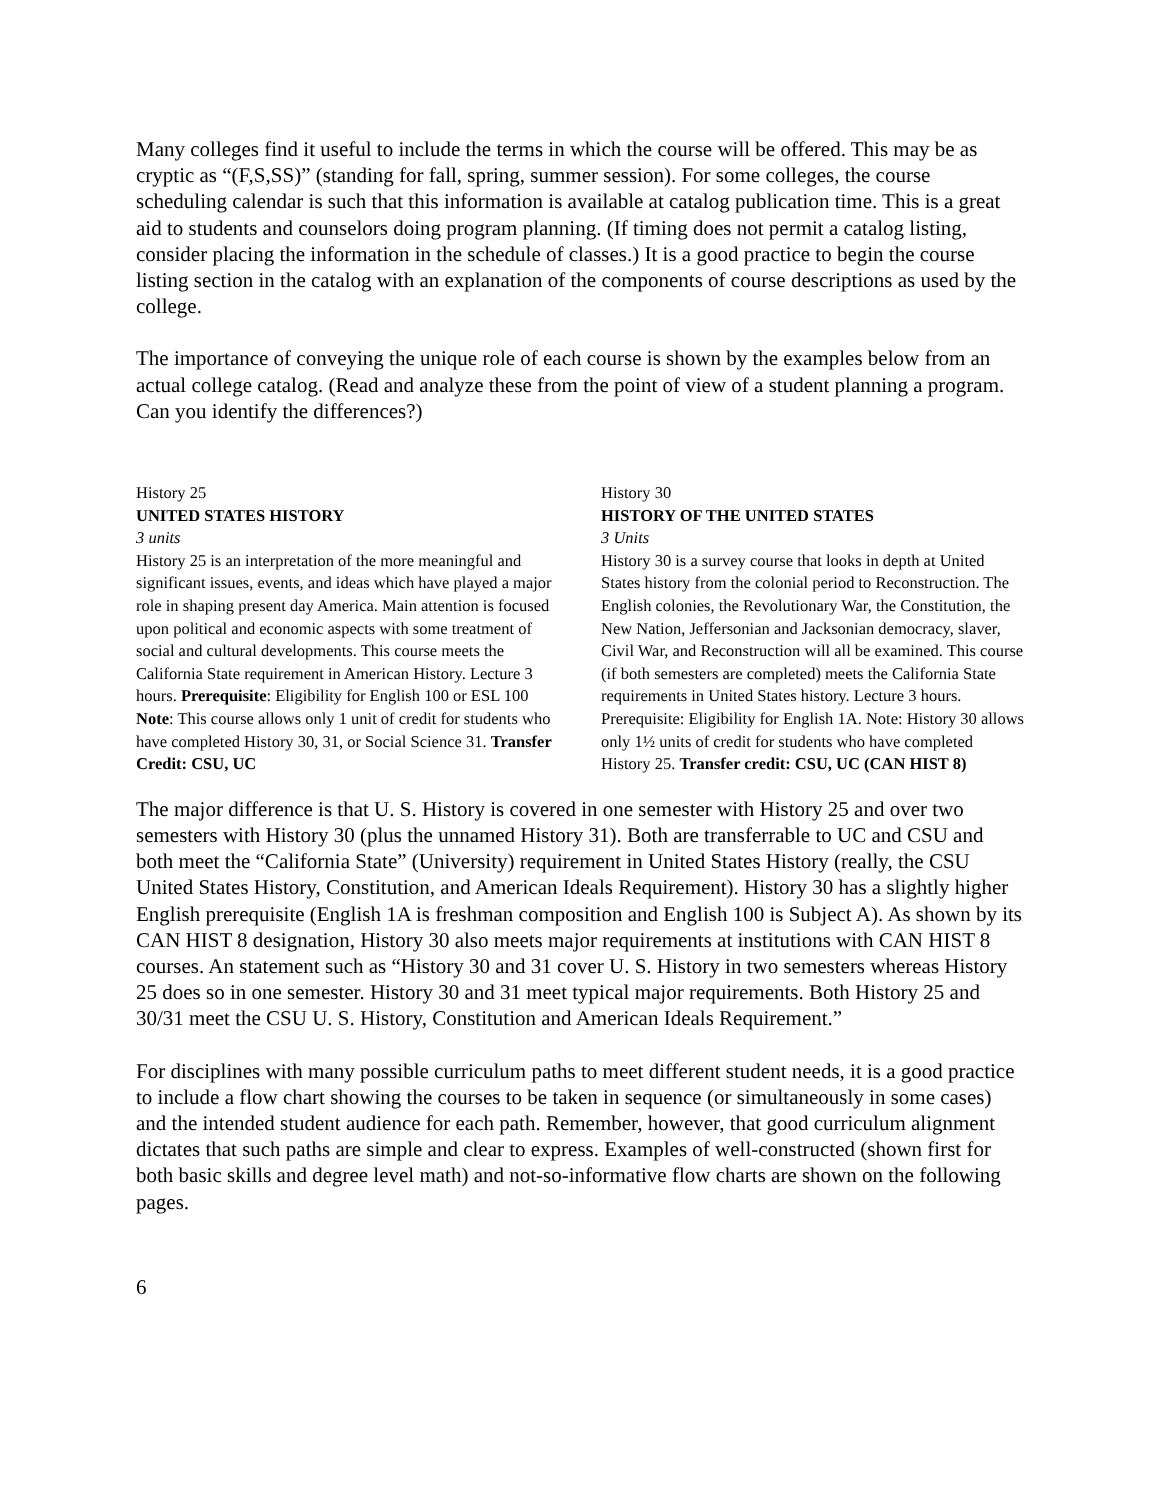Many colleges find it useful to include the terms in which the course will be offered. This may be as cryptic as “(F,S,SS)” (standing for fall, spring, summer session). For some colleges, the course scheduling calendar is such that this information is available at catalog publication time. This is a great aid to students and counselors doing program planning. (If timing does not permit a catalog listing, consider placing the information in the schedule of classes.) It is a good practice to begin the course listing section in the catalog with an explanation of the components of course descriptions as used by the college.
The importance of conveying the unique role of each course is shown by the examples below from an actual college catalog. (Read and analyze these from the point of view of a student planning a program. Can you identify the differences?)
History 25
UNITED STATES HISTORY
3 units
History 25 is an interpretation of the more meaningful and significant issues, events, and ideas which have played a major role in shaping present day America. Main attention is focused upon political and economic aspects with some treatment of social and cultural developments. This course meets the California State requirement in American History. Lecture 3 hours. Prerequisite: Eligibility for English 100 or ESL 100 Note: This course allows only 1 unit of credit for students who have completed History 30, 31, or Social Science 31. Transfer Credit: CSU, UC
History 30
HISTORY OF THE UNITED STATES
3 Units
History 30 is a survey course that looks in depth at United States history from the colonial period to Reconstruction. The English colonies, the Revolutionary War, the Constitution, the New Nation, Jeffersonian and Jacksonian democracy, slaver, Civil War, and Reconstruction will all be examined. This course (if both semesters are completed) meets the California State requirements in United States history. Lecture 3 hours. Prerequisite: Eligibility for English 1A. Note: History 30 allows only 1½ units of credit for students who have completed History 25. Transfer credit: CSU, UC (CAN HIST 8)
The major difference is that U. S. History is covered in one semester with History 25 and over two semesters with History 30 (plus the unnamed History 31). Both are transferrable to UC and CSU and both meet the “California State” (University) requirement in United States History (really, the CSU United States History, Constitution, and American Ideals Requirement). History 30 has a slightly higher English prerequisite (English 1A is freshman composition and English 100 is Subject A). As shown by its CAN HIST 8 designation, History 30 also meets major requirements at institutions with CAN HIST 8 courses. An statement such as “History 30 and 31 cover U. S. History in two semesters whereas History 25 does so in one semester. History 30 and 31 meet typical major requirements. Both History 25 and 30/31 meet the CSU U. S. History, Constitution and American Ideals Requirement.”
For disciplines with many possible curriculum paths to meet different student needs, it is a good practice to include a flow chart showing the courses to be taken in sequence (or simultaneously in some cases) and the intended student audience for each path. Remember, however, that good curriculum alignment dictates that such paths are simple and clear to express. Examples of well-constructed (shown first for both basic skills and degree level math) and not-so-informative flow charts are shown on the following pages.
6